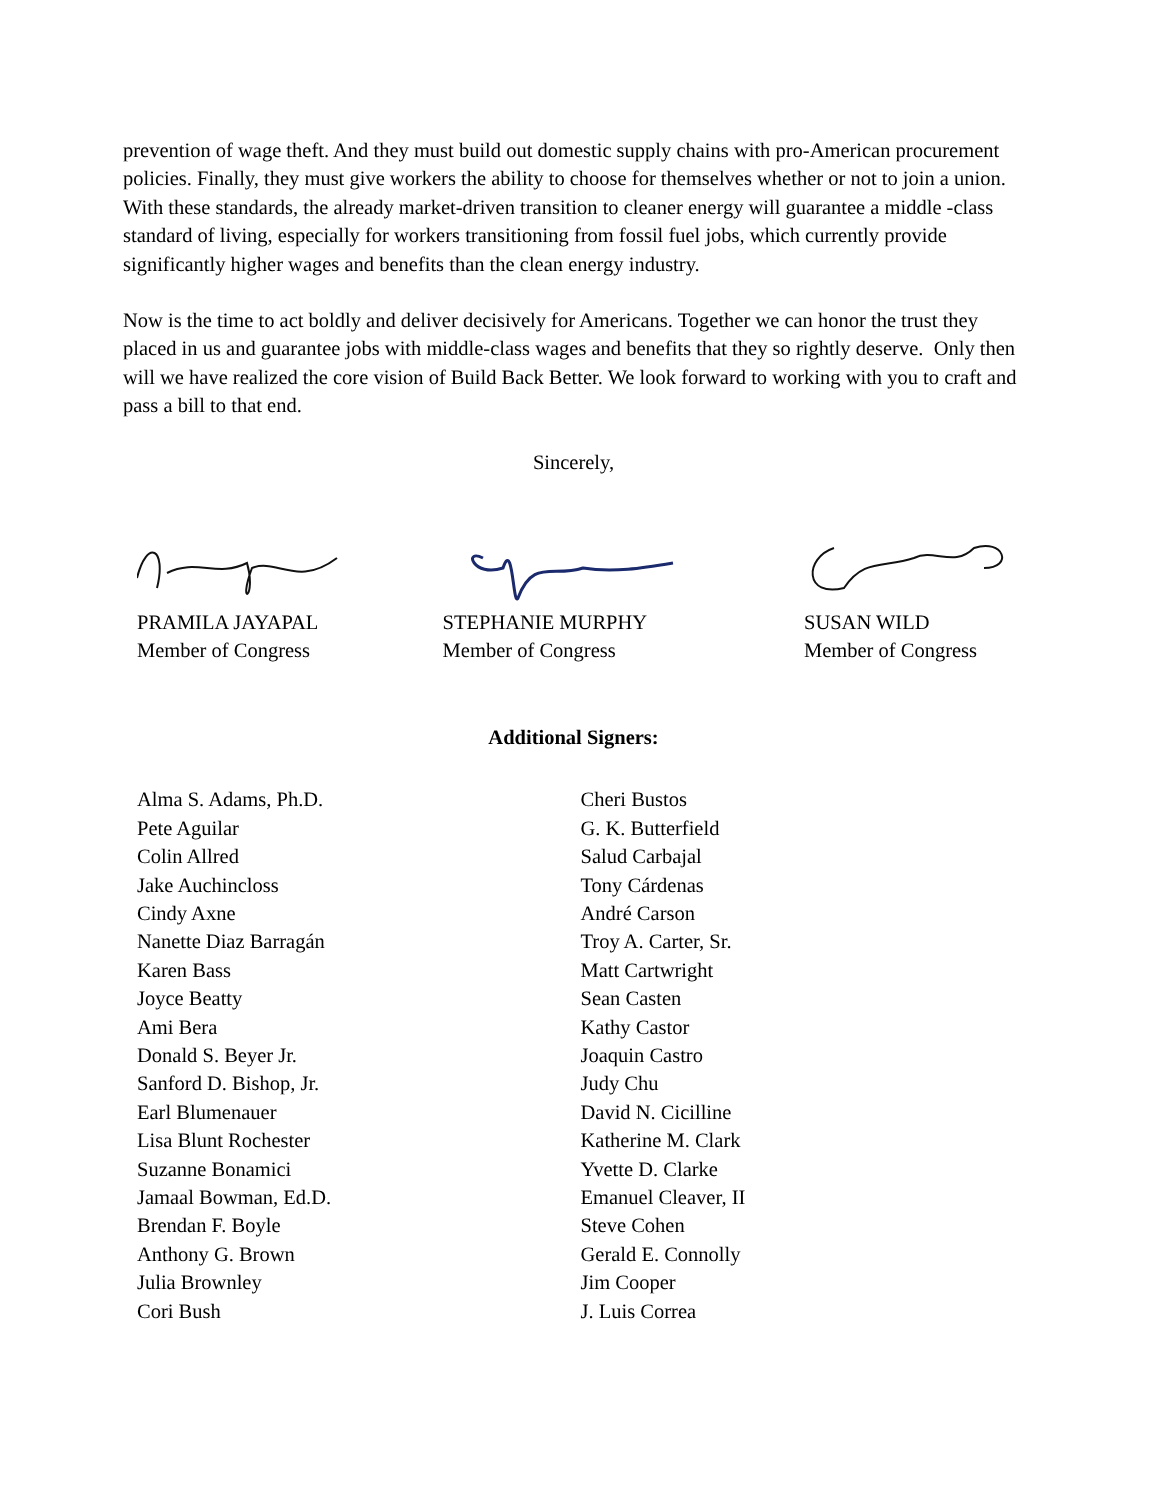prevention of wage theft. And they must build out domestic supply chains with pro-American procurement policies. Finally, they must give workers the ability to choose for themselves whether or not to join a union. With these standards, the already market-driven transition to cleaner energy will guarantee a middle -class standard of living, especially for workers transitioning from fossil fuel jobs, which currently provide significantly higher wages and benefits than the clean energy industry.
Now is the time to act boldly and deliver decisively for Americans. Together we can honor the trust they placed in us and guarantee jobs with middle-class wages and benefits that they so rightly deserve. Only then will we have realized the core vision of Build Back Better. We look forward to working with you to craft and pass a bill to that end.
Sincerely,
PRAMILA JAYAPAL
Member of Congress
STEPHANIE MURPHY
Member of Congress
SUSAN WILD
Member of Congress
Additional Signers:
Alma S. Adams, Ph.D.
Pete Aguilar
Colin Allred
Jake Auchincloss
Cindy Axne
Nanette Diaz Barragán
Karen Bass
Joyce Beatty
Ami Bera
Donald S. Beyer Jr.
Sanford D. Bishop, Jr.
Earl Blumenauer
Lisa Blunt Rochester
Suzanne Bonamici
Jamaal Bowman, Ed.D.
Brendan F. Boyle
Anthony G. Brown
Julia Brownley
Cori Bush
Cheri Bustos
G. K. Butterfield
Salud Carbajal
Tony Cárdenas
André Carson
Troy A. Carter, Sr.
Matt Cartwright
Sean Casten
Kathy Castor
Joaquin Castro
Judy Chu
David N. Cicilline
Katherine M. Clark
Yvette D. Clarke
Emanuel Cleaver, II
Steve Cohen
Gerald E. Connolly
Jim Cooper
J. Luis Correa